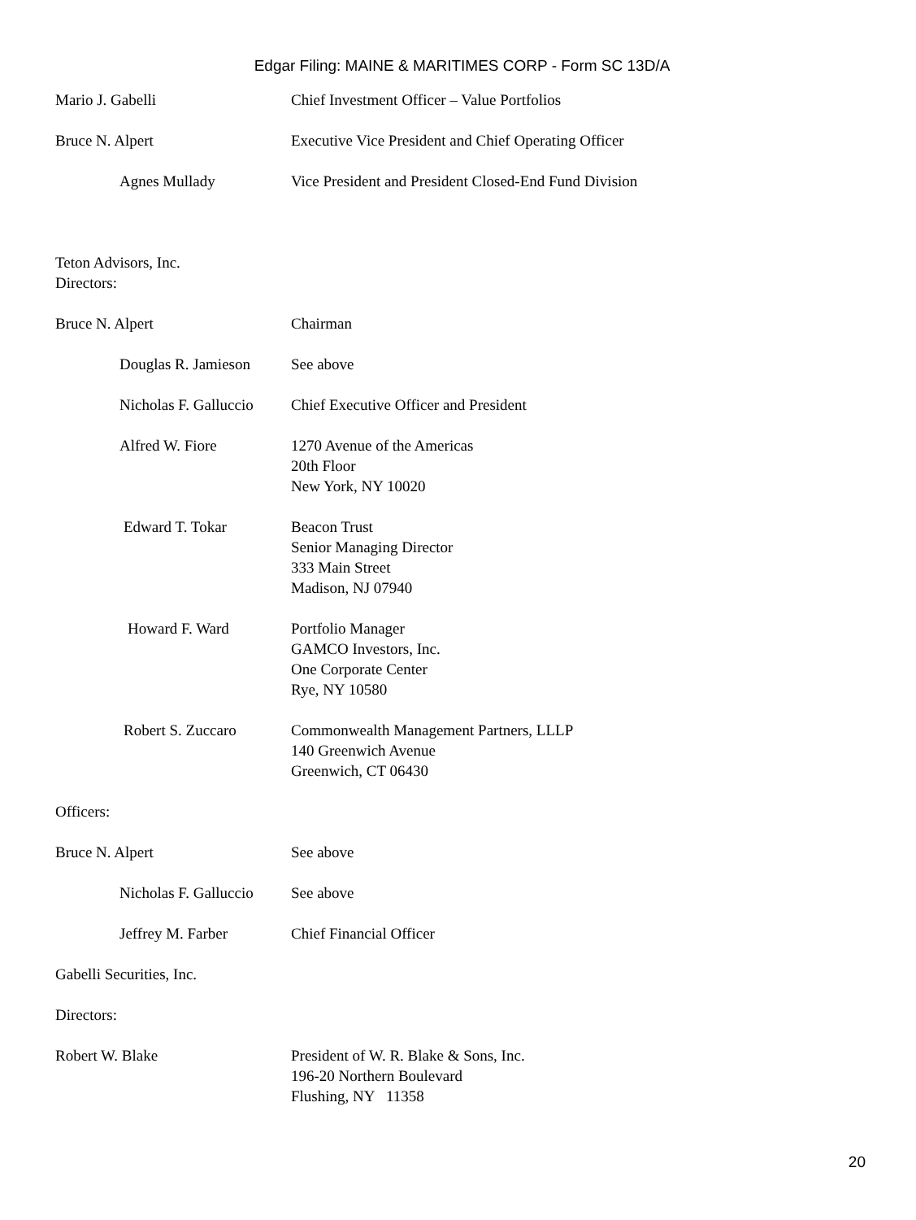Edgar Filing: MAINE & MARITIMES CORP - Form SC 13D/A
Mario J. Gabelli Chief Investment Officer – Value Portfolios
Bruce N. Alpert Executive Vice President and Chief Operating Officer
Agnes Mullady Vice President and President Closed-End Fund Division
Teton Advisors, Inc.
Directors:
Bruce N. Alpert Chairman
Douglas R. Jamieson
See above
Nicholas F. Galluccio
Chief Executive Officer and President
Alfred W. Fiore 1270 Avenue of the Americas
20th Floor
New York, NY 10020
Edward T. Tokar Beacon Trust
Senior Managing Director
333 Main Street
Madison, NJ 07940
Howard F. Ward Portfolio Manager
GAMCO Investors, Inc.
One Corporate Center
Rye, NY 10580
Robert S. Zuccaro Commonwealth Management Partners, LLLP
140 Greenwich Avenue
Greenwich, CT 06430
Officers:
Bruce N. Alpert See above
Nicholas F. Galluccio
See above
Jeffrey M. Farber Chief Financial Officer
Gabelli Securities, Inc.
Directors:
Robert W. Blake President of W. R. Blake & Sons, Inc.
196-20 Northern Boulevard
Flushing, NY 11358
20